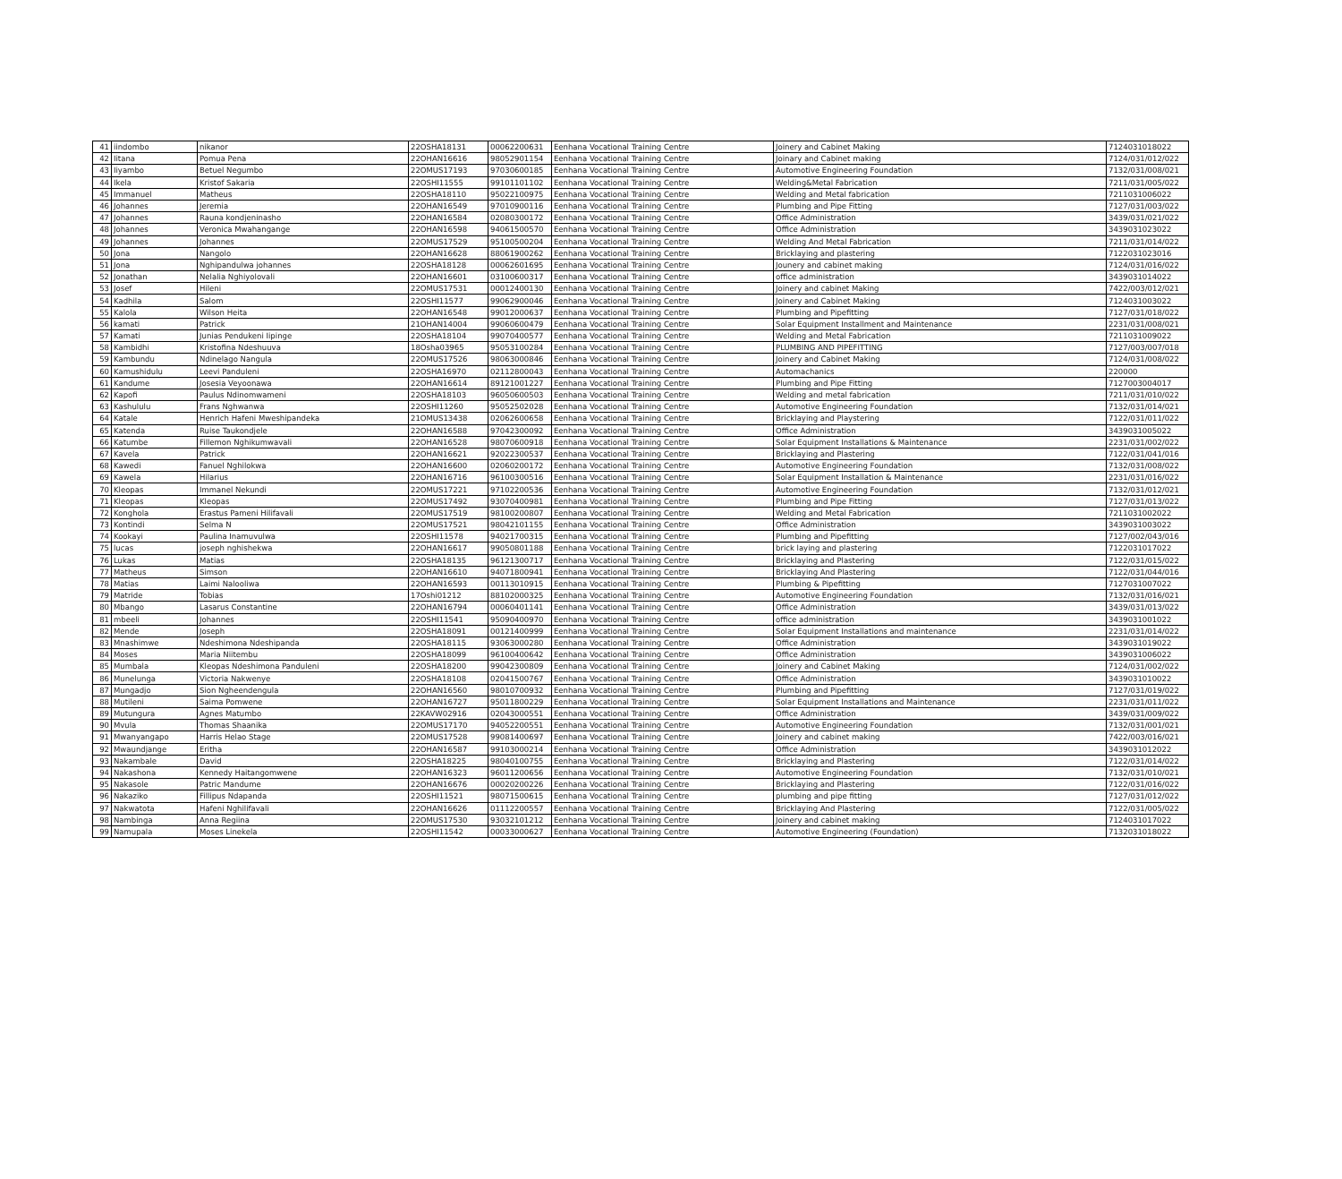| 41 | iindombo | nikanor | 22OSHA18131 | 00062200631 | Eenhana Vocational Training Centre | Joinery and Cabinet Making | 7124031018022 |
| 42 | Iitana | Pomua Pena | 22OHAN16616 | 98052901154 | Eenhana Vocational Training Centre | Joinary and Cabinet making | 7124/031/012/022 |
| 43 | Iiyambo | Betuel Negumbo | 22OMUS17193 | 97030600185 | Eenhana Vocational Training Centre | Automotive Engineering Foundation | 7132/031/008/021 |
| 44 | Ikela | Kristof Sakaria | 22OSHI11555 | 99101101102 | Eenhana Vocational Training Centre | Welding&Metal Fabrication | 7211/031/005/022 |
| 45 | Immanuel | Matheus | 22OSHA18110 | 95022100975 | Eenhana Vocational Training Centre | Welding and Metal fabrication | 7211031006022 |
| 46 | Johannes | Jeremia | 22OHAN16549 | 97010900116 | Eenhana Vocational Training Centre | Plumbing and Pipe Fitting | 7127/031/003/022 |
| 47 | Johannes | Rauna kondjeninasho | 22OHAN16584 | 02080300172 | Eenhana Vocational Training Centre | Office Administration | 3439/031/021/022 |
| 48 | Johannes | Veronica Mwahangange | 22OHAN16598 | 94061500570 | Eenhana Vocational Training Centre | Office Administration | 3439031023022 |
| 49 | Johannes | Johannes | 22OMUS17529 | 95100500204 | Eenhana Vocational Training Centre | Welding And Metal Fabrication | 7211/031/014/022 |
| 50 | Jona | Nangolo | 22OHAN16628 | 88061900262 | Eenhana Vocational Training Centre | Bricklaying and plastering | 7122031023016 |
| 51 | Jona | Nghipandulwa johannes | 22OSHA18128 | 00062601695 | Eenhana Vocational Training Centre | Jounery and cabinet making | 7124/031/016/022 |
| 52 | Jonathan | Nelalia Nghiyolovali | 22OHAN16601 | 03100600317 | Eenhana Vocational Training Centre | office administration | 3439031014022 |
| 53 | Josef | Hileni | 22OMUS17531 | 00012400130 | Eenhana Vocational Training Centre | Joinery and cabinet Making | 7422/003/012/021 |
| 54 | Kadhila | Salom | 22OSHI11577 | 99062900046 | Eenhana Vocational Training Centre | Joinery and Cabinet Making | 7124031003022 |
| 55 | Kalola | Wilson Heita | 22OHAN16548 | 99012000637 | Eenhana Vocational Training Centre | Plumbing and Pipefitting | 7127/031/018/022 |
| 56 | kamati | Patrick | 21OHAN14004 | 99060600479 | Eenhana Vocational Training Centre | Solar Equipment Installment and Maintenance | 2231/031/008/021 |
| 57 | Kamati | Junias Pendukeni Iipinge | 22OSHA18104 | 99070400577 | Eenhana Vocational Training Centre | Welding and Metal Fabrication | 7211031009022 |
| 58 | Kambidhi | Kristofina Ndeshuuva | 18Osha03965 | 95053100284 | Eenhana Vocational Training Centre | PLUMBING AND PIPEFITTING | 7127/003/007/018 |
| 59 | Kambundu | Ndinelago Nangula | 22OMUS17526 | 98063000846 | Eenhana Vocational Training Centre | Joinery and Cabinet Making | 7124/031/008/022 |
| 60 | Kamushidulu | Leevi Panduleni | 22OSHA16970 | 02112800043 | Eenhana Vocational Training Centre | Automachanics | 220000 |
| 61 | Kandume | Josesia Veyoonawa | 22OHAN16614 | 89121001227 | Eenhana Vocational Training Centre | Plumbing and Pipe Fitting | 7127003004017 |
| 62 | Kapofi | Paulus Ndinomwameni | 22OSHA18103 | 96050600503 | Eenhana Vocational Training Centre | Welding and metal fabrication | 7211/031/010/022 |
| 63 | Kashululu | Frans Nghwanwa | 22OSHI11260 | 95052502028 | Eenhana Vocational Training Centre | Automotive Engineering Foundation | 7132/031/014/021 |
| 64 | Katale | Henrich Hafeni Mweshipandeka | 21OMUS13438 | 02062600658 | Eenhana Vocational Training Centre | Bricklaying and Playstering | 7122/031/011/022 |
| 65 | Katenda | Ruise Taukondjele | 22OHAN16588 | 97042300092 | Eenhana Vocational Training Centre | Office Administration | 3439031005022 |
| 66 | Katumbe | Fillemon Nghikumwavali | 22OHAN16528 | 98070600918 | Eenhana Vocational Training Centre | Solar Equipment Installations & Maintenance | 2231/031/002/022 |
| 67 | Kavela | Patrick | 22OHAN16621 | 92022300537 | Eenhana Vocational Training Centre | Bricklaying and Plastering | 7122/031/041/016 |
| 68 | Kawedi | Fanuel Nghilokwa | 22OHAN16600 | 02060200172 | Eenhana Vocational Training Centre | Automotive Engineering Foundation | 7132/031/008/022 |
| 69 | Kawela | Hilarius | 22OHAN16716 | 96100300516 | Eenhana Vocational Training Centre | Solar Equipment Installation & Maintenance | 2231/031/016/022 |
| 70 | Kleopas | Immanel Nekundi | 22OMUS17221 | 97102200536 | Eenhana Vocational Training Centre | Automotive Engineering Foundation | 7132/031/012/021 |
| 71 | Kleopas | Kleopas | 22OMUS17492 | 93070400981 | Eenhana Vocational Training Centre | Plumbing and Pipe Fitting | 7127/031/013/022 |
| 72 | Konghola | Erastus Pameni Hilifavali | 22OMUS17519 | 98100200807 | Eenhana Vocational Training Centre | Welding and Metal Fabrication | 7211031002022 |
| 73 | Kontindi | Selma N | 22OMUS17521 | 98042101155 | Eenhana Vocational Training Centre | Office Administration | 3439031003022 |
| 74 | Kookayi | Paulina Inamuvulwa | 22OSHI11578 | 94021700315 | Eenhana Vocational Training Centre | Plumbing and Pipefitting | 7127/002/043/016 |
| 75 | lucas | joseph nghishekwa | 22OHAN16617 | 99050801188 | Eenhana Vocational Training Centre | brick laying and plastering | 7122031017022 |
| 76 | Lukas | Matias | 22OSHA18135 | 96121300717 | Eenhana Vocational Training Centre | Bricklaying and Plastering | 7122/031/015/022 |
| 77 | Matheus | Simson | 22OHAN16610 | 94071800941 | Eenhana Vocational Training Centre | Bricklaying And Plastering | 7122/031/044/016 |
| 78 | Matias | Laimi Nalooliwa | 22OHAN16593 | 00113010915 | Eenhana Vocational Training Centre | Plumbing & Pipefitting | 7127031007022 |
| 79 | Matride | Tobias | 17Oshi01212 | 88102000325 | Eenhana Vocational Training Centre | Automotive Engineering Foundation | 7132/031/016/021 |
| 80 | Mbango | Lasarus Constantine | 22OHAN16794 | 00060401141 | Eenhana Vocational Training Centre | Office Administration | 3439/031/013/022 |
| 81 | mbeeli | Johannes | 22OSHI11541 | 95090400970 | Eenhana Vocational Training Centre | office administration | 3439031001022 |
| 82 | Mende | Joseph | 22OSHA18091 | 00121400999 | Eenhana Vocational Training Centre | Solar Equipment Installations and maintenance | 2231/031/014/022 |
| 83 | Mnashimwe | Ndeshimona Ndeshipanda | 22OSHA18115 | 93063000280 | Eenhana Vocational Training Centre | Office Administration | 3439031019022 |
| 84 | Moses | Maria Niitembu | 22OSHA18099 | 96100400642 | Eenhana Vocational Training Centre | Office Administration | 3439031006022 |
| 85 | Mumbala | Kleopas Ndeshimona Panduleni | 22OSHA18200 | 99042300809 | Eenhana Vocational Training Centre | Joinery and Cabinet Making | 7124/031/002/022 |
| 86 | Munelunga | Victoria Nakwenye | 22OSHA18108 | 02041500767 | Eenhana Vocational Training Centre | Office Administration | 3439031010022 |
| 87 | Mungadjo | Sion Ngheendengula | 22OHAN16560 | 98010700932 | Eenhana Vocational Training Centre | Plumbing and Pipefitting | 7127/031/019/022 |
| 88 | Mutileni | Saima Pomwene | 22OHAN16727 | 95011800229 | Eenhana Vocational Training Centre | Solar Equipment Installations and Maintenance | 2231/031/011/022 |
| 89 | Mutungura | Agnes Matumbo | 22KAVW02916 | 02043000551 | Eenhana Vocational Training Centre | Office Administration | 3439/031/009/022 |
| 90 | Mvula | Thomas Shaanika | 22OMUS17170 | 94052200551 | Eenhana Vocational Training Centre | Automotive Engineering Foundation | 7132/031/001/021 |
| 91 | Mwanyangapo | Harris Helao Stage | 22OMUS17528 | 99081400697 | Eenhana Vocational Training Centre | Joinery and cabinet making | 7422/003/016/021 |
| 92 | Mwaundjange | Eritha | 22OHAN16587 | 99103000214 | Eenhana Vocational Training Centre | Office Administration | 3439031012022 |
| 93 | Nakambale | David | 22OSHA18225 | 98040100755 | Eenhana Vocational Training Centre | Bricklaying and Plastering | 7122/031/014/022 |
| 94 | Nakashona | Kennedy Haitangomwene | 22OHAN16323 | 96011200656 | Eenhana Vocational Training Centre | Automotive Engineering Foundation | 7132/031/010/021 |
| 95 | Nakasole | Patric Mandume | 22OHAN16676 | 00020200226 | Eenhana Vocational Training Centre | Bricklaying and Plastering | 7122/031/016/022 |
| 96 | Nakaziko | Fillipus Ndapanda | 22OSHI11521 | 98071500615 | Eenhana Vocational Training Centre | plumbing and pipe fitting | 7127/031/012/022 |
| 97 | Nakwatota | Hafeni Nghilifavali | 22OHAN16626 | 01112200557 | Eenhana Vocational Training Centre | Bricklaying And Plastering | 7122/031/005/022 |
| 98 | Nambinga | Anna Regiina | 22OMUS17530 | 93032101212 | Eenhana Vocational Training Centre | Joinery and cabinet making | 7124031017022 |
| 99 | Namupala | Moses Linekela | 22OSHI11542 | 00033000627 | Eenhana Vocational Training Centre | Automotive Engineering (Foundation) | 7132031018022 |